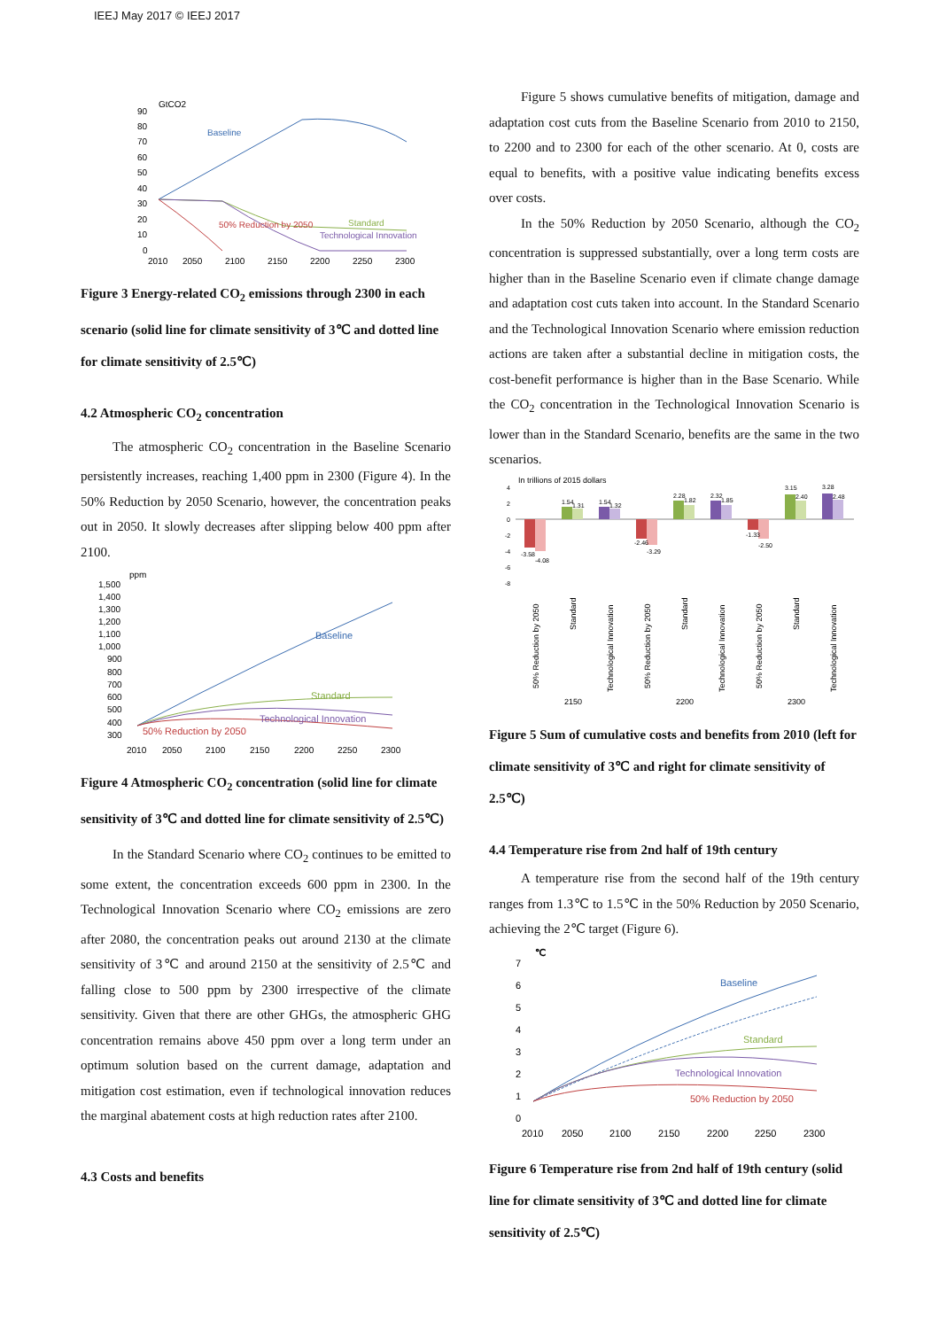IEEJ May 2017 © IEEJ 2017
GtCO2
90
80
70
60
50
40
30
20
10
0
2010
2050
2100
2150
2200
2250
2300
Baseline
Standard
Technological Innovation
50% Reduction by 2050
Figure 3 Energy-related CO<sub>2</sub> emissions through 2300 in each scenario (solid line for climate sensitivity of 3℃ and dotted line for climate sensitivity of 2.5℃)
4.2 Atmospheric CO<sub>2</sub> concentration
The atmospheric CO<sub>2</sub> concentration in the Baseline Scenario persistently increases, reaching 1,400 ppm in 2300 (Figure 4). In the 50% Reduction by 2050 Scenario, however, the concentration peaks out in 2050. It slowly decreases after slipping below 400 ppm after 2100.
ppm
1,500
1,400
1,300
1,200
1,100
1,000
900
800
700
600
500
400
300
2010
2050
2100
2150
2200
2250
2300
Baseline
Standard
Technological Innovation
50% Reduction by 2050
Figure 4 Atmospheric CO<sub>2</sub> concentration (solid line for climate sensitivity of 3℃ and dotted line for climate sensitivity of 2.5℃)
In the Standard Scenario where CO<sub>2</sub> continues to be emitted to some extent, the concentration exceeds 600 ppm in 2300. In the Technological Innovation Scenario where CO<sub>2</sub> emissions are zero after 2080, the concentration peaks out around 2130 at the climate sensitivity of 3℃ and around 2150 at the sensitivity of 2.5℃ and falling close to 500 ppm by 2300 irrespective of the climate sensitivity. Given that there are other GHGs, the atmospheric GHG concentration remains above 450 ppm over a long term under an optimum solution based on the current damage, adaptation and mitigation cost estimation, even if technological innovation reduces the marginal abatement costs at high reduction rates after 2100.
4.3 Costs and benefits
Figure 5 shows cumulative benefits of mitigation, damage and adaptation cost cuts from the Baseline Scenario from 2010 to 2150, to 2200 and to 2300 for each of the other scenario. At 0, costs are equal to benefits, with a positive value indicating benefits excess over costs.
In the 50% Reduction by 2050 Scenario, although the CO<sub>2</sub> concentration is suppressed substantially, over a long term costs are higher than in the Baseline Scenario even if climate change damage and adaptation cost cuts taken into account. In the Standard Scenario and the Technological Innovation Scenario where emission reduction actions are taken after a substantial decline in mitigation costs, the cost-benefit performance is higher than in the Base Scenario. While the CO<sub>2</sub> concentration in the Technological Innovation Scenario is lower than in the Standard Scenario, benefits are the same in the two scenarios.
In trillions of 2015 dollars
4
2
0
-2
-4
-6
-8
-3.58
-4.08
1.54
1.31
1.54
1.32
-2.46
-3.29
2.28
1.82
2.32
1.85
-1.33
-2.50
3.15
2.40
3.28
2.48
50% Reduction by 2050
Standard
Technological Innovation
50% Reduction by 2050
Standard
Technological Innovation
50% Reduction by 2050
Standard
Technological Innovation
2150
2200
2300
Figure 5 Sum of cumulative costs and benefits from 2010 (left for climate sensitivity of 3℃ and right for climate sensitivity of 2.5℃)
4.4 Temperature rise from 2nd half of 19th century
A temperature rise from the second half of the 19th century ranges from 1.3℃ to 1.5℃ in the 50% Reduction by 2050 Scenario, achieving the 2℃ target (Figure 6).
℃
7
6
5
4
3
2
1
0
2010
2050
2100
2150
2200
2250
2300
Baseline
Standard
Technological Innovation
50% Reduction by 2050
Figure 6 Temperature rise from 2nd half of 19th century (solid line for climate sensitivity of 3℃ and dotted line for climate sensitivity of 2.5℃)